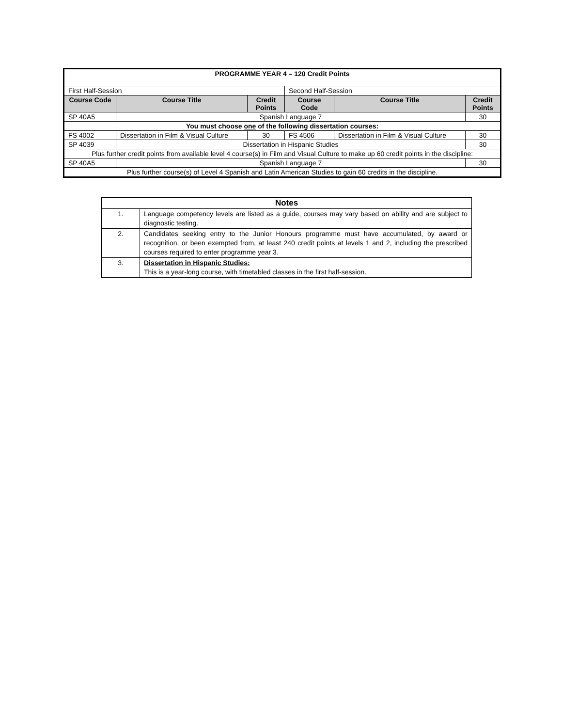| PROGRAMME YEAR 4 – 120 Credit Points | | | | | |
| --- | --- | --- | --- | --- | --- |
| First Half-Session | | | Second Half-Session | | |
| Course Code | Course Title | Credit Points | Course Code | Course Title | Credit Points |
| SP 40A5 | Spanish Language 7 | | | | 30 |
| You must choose one of the following dissertation courses: | | | | | |
| FS 4002 | Dissertation in Film & Visual Culture | 30 | FS 4506 | Dissertation in Film & Visual Culture | 30 |
| SP 4039 | Dissertation in Hispanic Studies | | | | 30 |
| Plus further credit points from available level 4 course(s) in Film and Visual Culture to make up 60 credit points in the discipline: | | | | | |
| SP 40A5 | Spanish Language 7 | | | | 30 |
| Plus further course(s) of Level 4 Spanish and Latin American Studies to gain 60 credits in the discipline. | | | | | |
| Notes | |
| --- | --- |
| 1. | Language competency levels are listed as a guide, courses may vary based on ability and are subject to diagnostic testing. |
| 2. | Candidates seeking entry to the Junior Honours programme must have accumulated, by award or recognition, or been exempted from, at least 240 credit points at levels 1 and 2, including the prescribed courses required to enter programme year 3. |
| 3. | Dissertation in Hispanic Studies: This is a year-long course, with timetabled classes in the first half-session. |